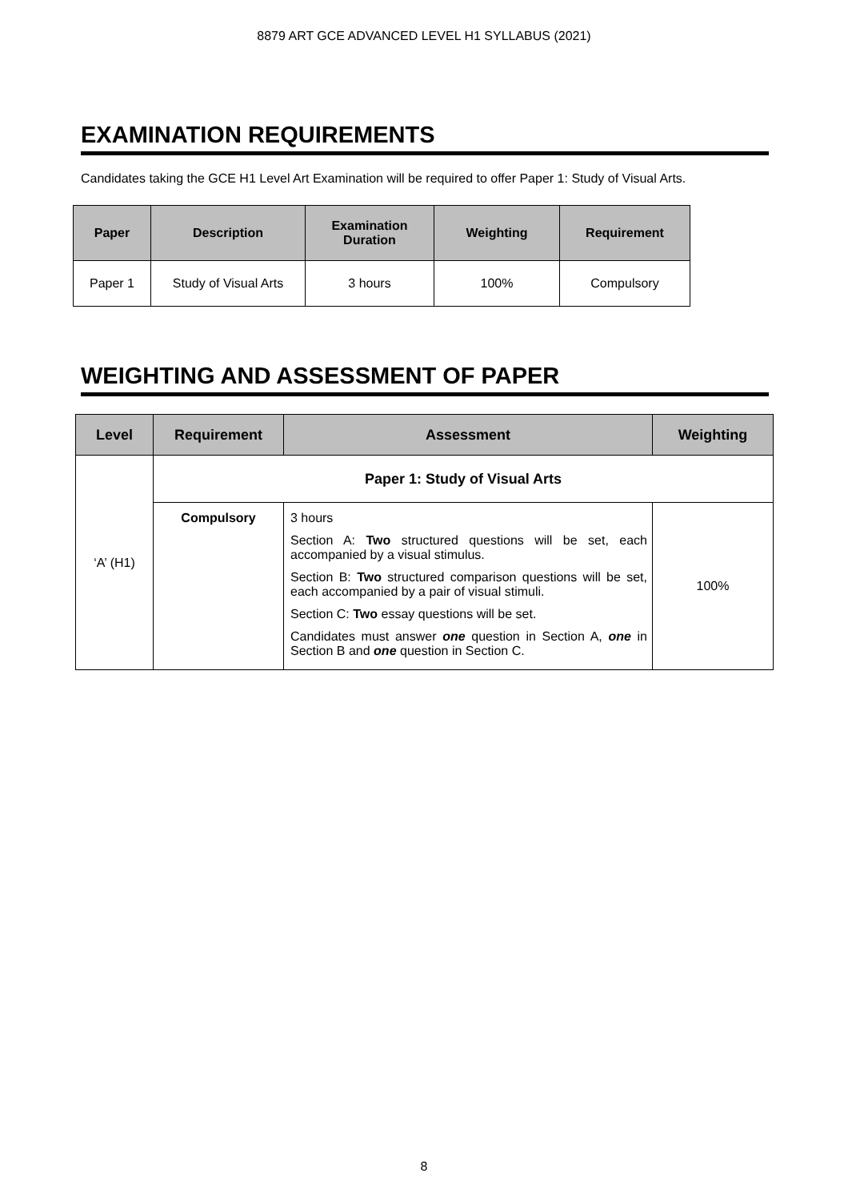8879 ART GCE ADVANCED LEVEL H1 SYLLABUS (2021)
EXAMINATION REQUIREMENTS
Candidates taking the GCE H1 Level Art Examination will be required to offer Paper 1: Study of Visual Arts.
| Paper | Description | Examination Duration | Weighting | Requirement |
| --- | --- | --- | --- | --- |
| Paper 1 | Study of Visual Arts | 3 hours | 100% | Compulsory |
WEIGHTING AND ASSESSMENT OF PAPER
| Level | Requirement | Assessment | Weighting |
| --- | --- | --- | --- |
| ‘A’ (H1) | Paper 1: Study of Visual Arts | | |
| | Compulsory | 3 hours Section A: Two structured questions will be set, each accompanied by a visual stimulus. Section B: Two structured comparison questions will be set, each accompanied by a pair of visual stimuli. Section C: Two essay questions will be set. Candidates must answer one question in Section A, one in Section B and one question in Section C. | 100% |
8